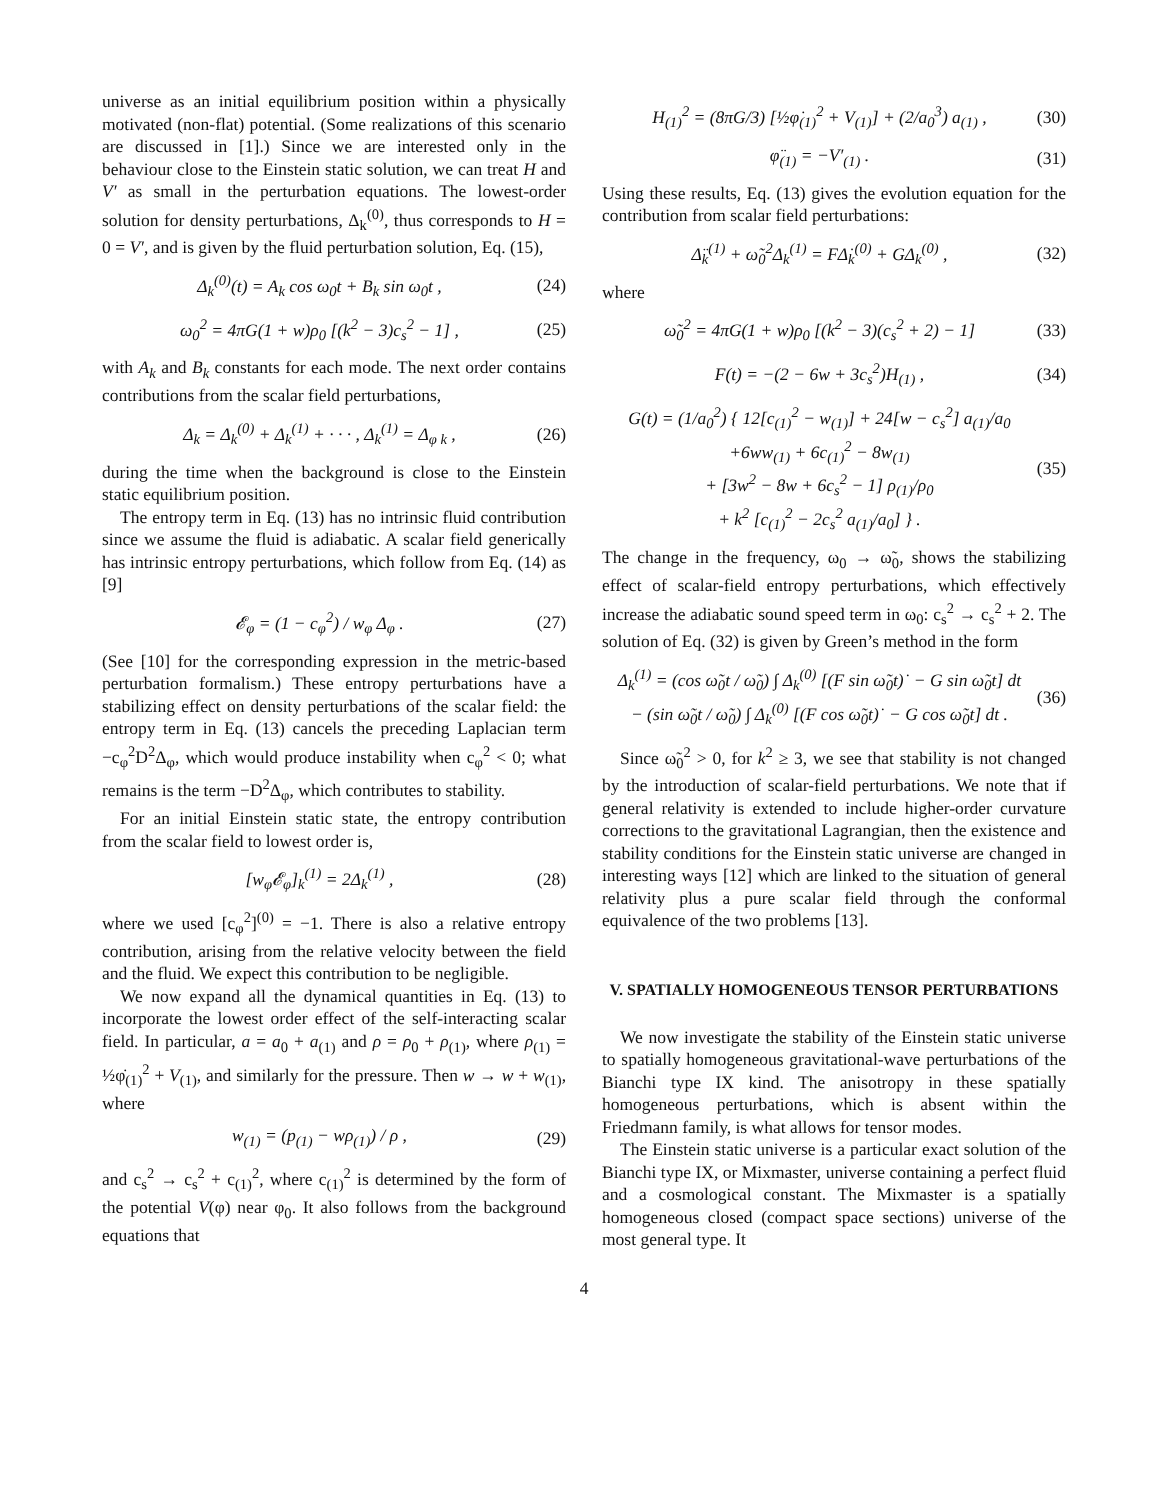universe as an initial equilibrium position within a physically motivated (non-flat) potential. (Some realizations of this scenario are discussed in [1].) Since we are interested only in the behaviour close to the Einstein static solution, we can treat H and V′ as small in the perturbation equations. The lowest-order solution for density perturbations, Δ<sub>k</sub><sup>(0)</sup>, thus corresponds to H = 0 = V′, and is given by the fluid perturbation solution, Eq. (15),
Δ<sub>k</sub><sup>(0)</sup>(t) = A<sub>k</sub> cos ω<sub>0</sub>t + B<sub>k</sub> sin ω<sub>0</sub>t , (24)
ω<sub>0</sub><sup>2</sup> = 4πG(1 + w)ρ<sub>0</sub> [(k<sup>2</sup> − 3)c<sub>s</sub><sup>2</sup> − 1] , (25)
with A<sub>k</sub> and B<sub>k</sub> constants for each mode. The next order contains contributions from the scalar field perturbations,
Δ<sub>k</sub> = Δ<sub>k</sub><sup>(0)</sup> + Δ<sub>k</sub><sup>(1)</sup> + · · · , Δ<sub>k</sub><sup>(1)</sup> = Δ<sub>φ k</sub> , (26)
during the time when the background is close to the Einstein static equilibrium position.
The entropy term in Eq. (13) has no intrinsic fluid contribution since we assume the fluid is adiabatic. A scalar field generically has intrinsic entropy perturbations, which follow from Eq. (14) as [9]
𝓔<sub>φ</sub> = (1 − c<sub>φ</sub><sup>2</sup>) / w<sub>φ</sub> Δ<sub>φ</sub> . (27)
(See [10] for the corresponding expression in the metric-based perturbation formalism.) These entropy perturbations have a stabilizing effect on density perturbations of the scalar field: the entropy term in Eq. (13) cancels the preceding Laplacian term −c<sub>φ</sub><sup>2</sup>D<sup>2</sup>Δ<sub>φ</sub>, which would produce instability when c<sub>φ</sub><sup>2</sup> < 0; what remains is the term −D<sup>2</sup>Δ<sub>φ</sub>, which contributes to stability.
For an initial Einstein static state, the entropy contribution from the scalar field to lowest order is,
[w<sub>φ</sub>𝓔<sub>φ</sub>]<sub>k</sub><sup>(1)</sup> = 2Δ<sub>k</sub><sup>(1)</sup> , (28)
where we used [c<sub>φ</sub><sup>2</sup>]<sup>(0)</sup> = −1. There is also a relative entropy contribution, arising from the relative velocity between the field and the fluid. We expect this contribution to be negligible.
We now expand all the dynamical quantities in Eq. (13) to incorporate the lowest order effect of the self-interacting scalar field. In particular, a = a<sub>0</sub> + a<sub>(1)</sub> and ρ = ρ<sub>0</sub> + ρ<sub>(1)</sub>, where ρ<sub>(1)</sub> = ½φ̇<sub>(1)</sub><sup>2</sup> + V<sub>(1)</sub>, and similarly for the pressure. Then w → w + w<sub>(1)</sub>, where
w<sub>(1)</sub> = (p<sub>(1)</sub> − wρ<sub>(1)</sub>) / ρ , (29)
and c<sub>s</sub><sup>2</sup> → c<sub>s</sub><sup>2</sup> + c<sub>(1)</sub><sup>2</sup>, where c<sub>(1)</sub><sup>2</sup> is determined by the form of the potential V(φ) near φ<sub>0</sub>. It also follows from the background equations that
H<sub>(1)</sub><sup>2</sup> = (8πG/3) [½φ̇<sub>(1)</sub><sup>2</sup> + V<sub>(1)</sub>] + (2/a<sub>0</sub><sup>3</sup>) a<sub>(1)</sub> , (30)
φ̈<sub>(1)</sub> = −V′<sub>(1)</sub> . (31)
Using these results, Eq. (13) gives the evolution equation for the contribution from scalar field perturbations:
Δ̈<sub>k</sub><sup>(1)</sup> + ω̃<sub>0</sub><sup>2</sup>Δ<sub>k</sub><sup>(1)</sup> = FΔ̇<sub>k</sub><sup>(0)</sup> + GΔ<sub>k</sub><sup>(0)</sup> , (32)
where
ω̃<sub>0</sub><sup>2</sup> = 4πG(1 + w)ρ<sub>0</sub> [(k<sup>2</sup> − 3)(c<sub>s</sub><sup>2</sup> + 2) − 1] (33)
F(t) = −(2 − 6w + 3c<sub>s</sub><sup>2</sup>)H<sub>(1)</sub> , (34)
G(t) = (1/a<sub>0</sub><sup>2</sup>) { 12[c<sub>(1)</sub><sup>2</sup> − w<sub>(1)</sub>] + 24[w − c<sub>s</sub><sup>2</sup>] a<sub>(1)</sub>/a<sub>0</sub>
+6ww<sub>(1)</sub> + 6c<sub>(1)</sub><sup>2</sup> − 8w<sub>(1)</sub>
+ [3w<sup>2</sup> − 8w + 6c<sub>s</sub><sup>2</sup> − 1] ρ<sub>(1)</sub>/ρ<sub>0</sub>
+ k<sup>2</sup> [c<sub>(1)</sub><sup>2</sup> − 2c<sub>s</sub><sup>2</sup> a<sub>(1)</sub>/a<sub>0</sub>] } . (35)
The change in the frequency, ω<sub>0</sub> → ω̃<sub>0</sub>, shows the stabilizing effect of scalar-field entropy perturbations, which effectively increase the adiabatic sound speed term in ω<sub>0</sub>: c<sub>s</sub><sup>2</sup> → c<sub>s</sub><sup>2</sup> + 2. The solution of Eq. (32) is given by Green’s method in the form
Δ<sub>k</sub><sup>(1)</sup> = (cos ω̃<sub>0</sub>t / ω̃<sub>0</sub>) ∫ Δ<sub>k</sub><sup>(0)</sup> [(F sin ω̃<sub>0</sub>t)˙ − G sin ω̃<sub>0</sub>t] dt
− (sin ω̃<sub>0</sub>t / ω̃<sub>0</sub>) ∫ Δ<sub>k</sub><sup>(0)</sup> [(F cos ω̃<sub>0</sub>t)˙ − G cos ω̃<sub>0</sub>t] dt . (36)
Since ω̃<sub>0</sub><sup>2</sup> > 0, for k<sup>2</sup> ≥ 3, we see that stability is not changed by the introduction of scalar-field perturbations. We note that if general relativity is extended to include higher-order curvature corrections to the gravitational Lagrangian, then the existence and stability conditions for the Einstein static universe are changed in interesting ways [12] which are linked to the situation of general relativity plus a pure scalar field through the conformal equivalence of the two problems [13].
V. SPATIALLY HOMOGENEOUS TENSOR PERTURBATIONS
We now investigate the stability of the Einstein static universe to spatially homogeneous gravitational-wave perturbations of the Bianchi type IX kind. The anisotropy in these spatially homogeneous perturbations, which is absent within the Friedmann family, is what allows for tensor modes.
The Einstein static universe is a particular exact solution of the Bianchi type IX, or Mixmaster, universe containing a perfect fluid and a cosmological constant. The Mixmaster is a spatially homogeneous closed (compact space sections) universe of the most general type. It
4